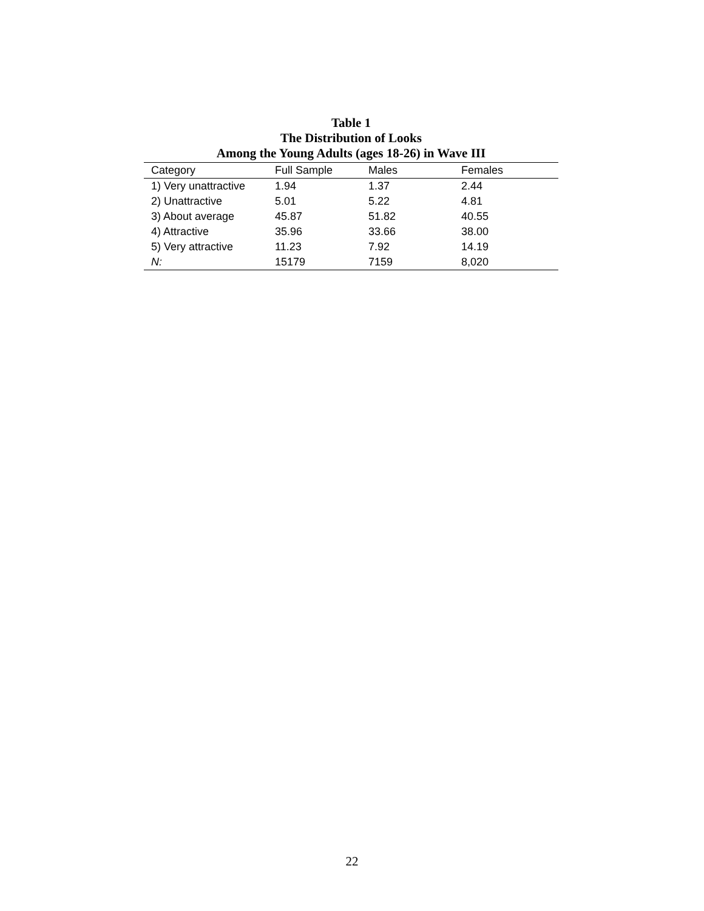Table 1
The Distribution of Looks
Among the Young Adults (ages 18-26) in Wave III
| Category | Full Sample | Males | Females |
| --- | --- | --- | --- |
| 1) Very unattractive | 1.94 | 1.37 | 2.44 |
| 2) Unattractive | 5.01 | 5.22 | 4.81 |
| 3) About average | 45.87 | 51.82 | 40.55 |
| 4) Attractive | 35.96 | 33.66 | 38.00 |
| 5) Very attractive | 11.23 | 7.92 | 14.19 |
| N: | 15179 | 7159 | 8,020 |
22